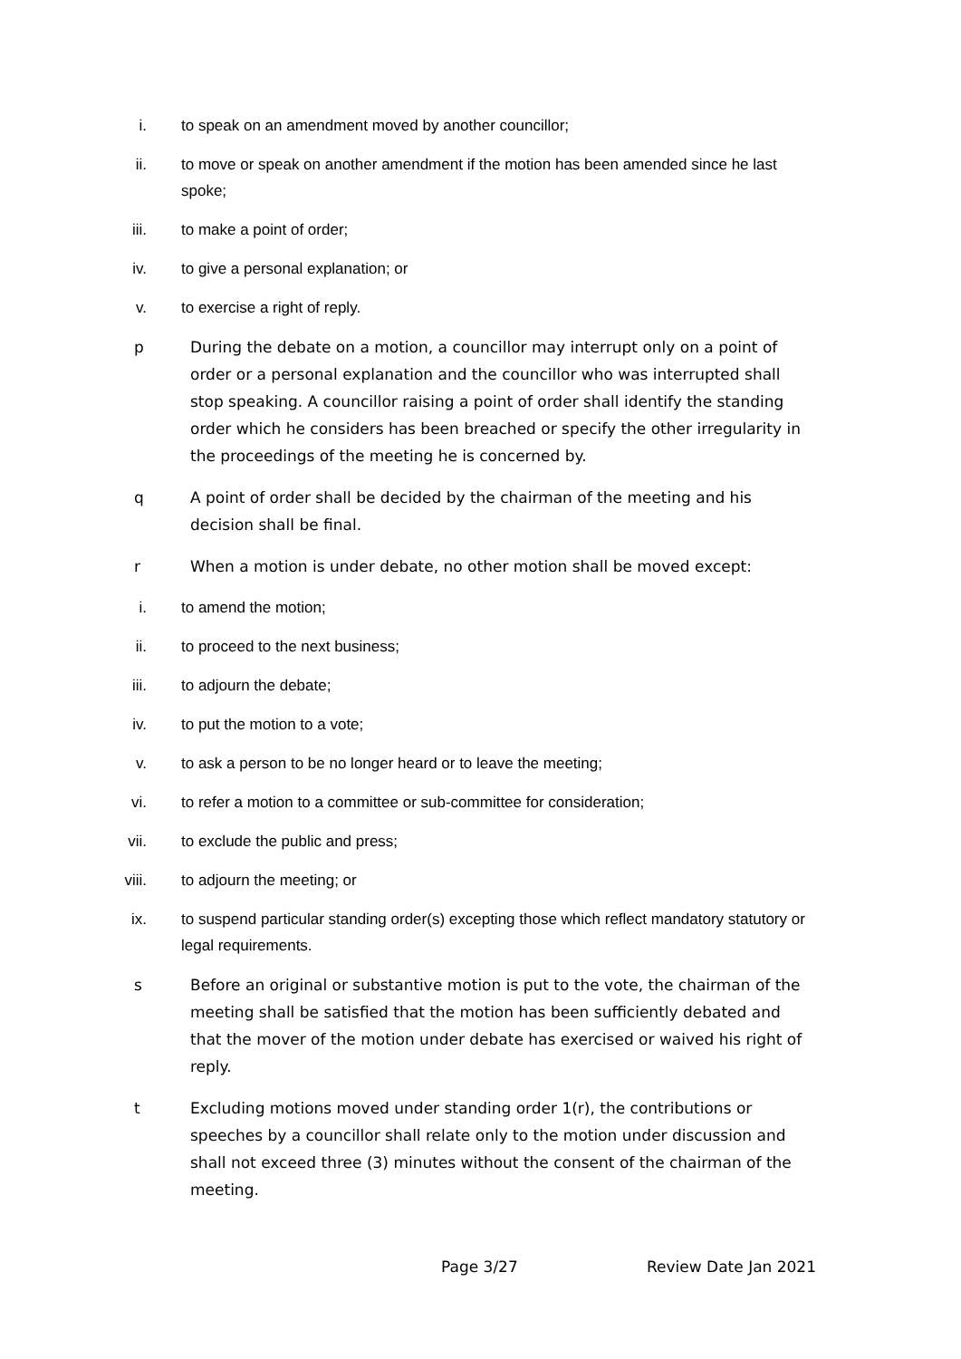i. to speak on an amendment moved by another councillor;
ii. to move or speak on another amendment if the motion has been amended since he last spoke;
iii. to make a point of order;
iv. to give a personal explanation; or
v. to exercise a right of reply.
p During the debate on a motion, a councillor may interrupt only on a point of order or a personal explanation and the councillor who was interrupted shall stop speaking. A councillor raising a point of order shall identify the standing order which he considers has been breached or specify the other irregularity in the proceedings of the meeting he is concerned by.
q A point of order shall be decided by the chairman of the meeting and his decision shall be final.
r When a motion is under debate, no other motion shall be moved except:
i. to amend the motion;
ii. to proceed to the next business;
iii. to adjourn the debate;
iv. to put the motion to a vote;
v. to ask a person to be no longer heard or to leave the meeting;
vi. to refer a motion to a committee or sub-committee for consideration;
vii. to exclude the public and press;
viii. to adjourn the meeting; or
ix. to suspend particular standing order(s) excepting those which reflect mandatory statutory or legal requirements.
s Before an original or substantive motion is put to the vote, the chairman of the meeting shall be satisfied that the motion has been sufficiently debated and that the mover of the motion under debate has exercised or waived his right of reply.
t Excluding motions moved under standing order 1(r), the contributions or speeches by a councillor shall relate only to the motion under discussion and shall not exceed three (3) minutes without the consent of the chairman of the meeting.
Page 3/27 Review Date Jan 2021